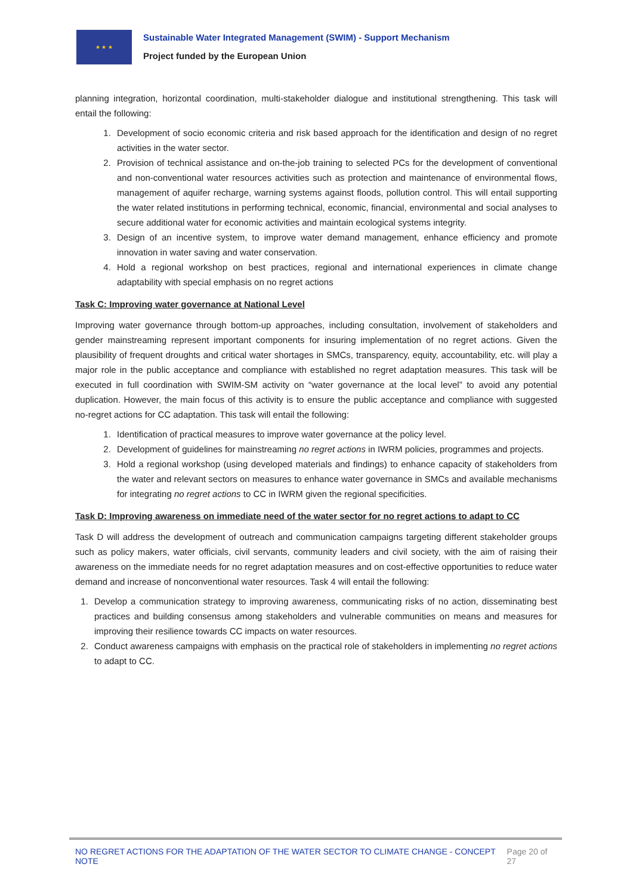★ ★ ★
Sustainable Water Integrated Management (SWIM) - Support Mechanism
Project funded by the European Union
planning integration, horizontal coordination, multi-stakeholder dialogue and institutional strengthening. This task will entail the following:
1. Development of socio economic criteria and risk based approach for the identification and design of no regret activities in the water sector.
2. Provision of technical assistance and on-the-job training to selected PCs for the development of conventional and non-conventional water resources activities such as protection and maintenance of environmental flows, management of aquifer recharge, warning systems against floods, pollution control. This will entail supporting the water related institutions in performing technical, economic, financial, environmental and social analyses to secure additional water for economic activities and maintain ecological systems integrity.
3. Design of an incentive system, to improve water demand management, enhance efficiency and promote innovation in water saving and water conservation.
4. Hold a regional workshop on best practices, regional and international experiences in climate change adaptability with special emphasis on no regret actions
Task C: Improving water governance at National Level
Improving water governance through bottom-up approaches, including consultation, involvement of stakeholders and gender mainstreaming represent important components for insuring implementation of no regret actions. Given the plausibility of frequent droughts and critical water shortages in SMCs, transparency, equity, accountability, etc. will play a major role in the public acceptance and compliance with established no regret adaptation measures. This task will be executed in full coordination with SWIM-SM activity on “water governance at the local level” to avoid any potential duplication. However, the main focus of this activity is to ensure the public acceptance and compliance with suggested no-regret actions for CC adaptation. This task will entail the following:
1. Identification of practical measures to improve water governance at the policy level.
2. Development of guidelines for mainstreaming no regret actions in IWRM policies, programmes and projects.
3. Hold a regional workshop (using developed materials and findings) to enhance capacity of stakeholders from the water and relevant sectors on measures to enhance water governance in SMCs and available mechanisms for integrating no regret actions to CC in IWRM given the regional specificities.
Task D: Improving awareness on immediate need of the water sector for no regret actions to adapt to CC
Task D will address the development of outreach and communication campaigns targeting different stakeholder groups such as policy makers, water officials, civil servants, community leaders and civil society, with the aim of raising their awareness on the immediate needs for no regret adaptation measures and on cost-effective opportunities to reduce water demand and increase of nonconventional water resources. Task 4 will entail the following:
1. Develop a communication strategy to improving awareness, communicating risks of no action, disseminating best practices and building consensus among stakeholders and vulnerable communities on means and measures for improving their resilience towards CC impacts on water resources.
2. Conduct awareness campaigns with emphasis on the practical role of stakeholders in implementing no regret actions to adapt to CC.
NO REGRET ACTIONS FOR THE ADAPTATION OF THE WATER SECTOR TO CLIMATE CHANGE - CONCEPT NOTE Page 20 of 27